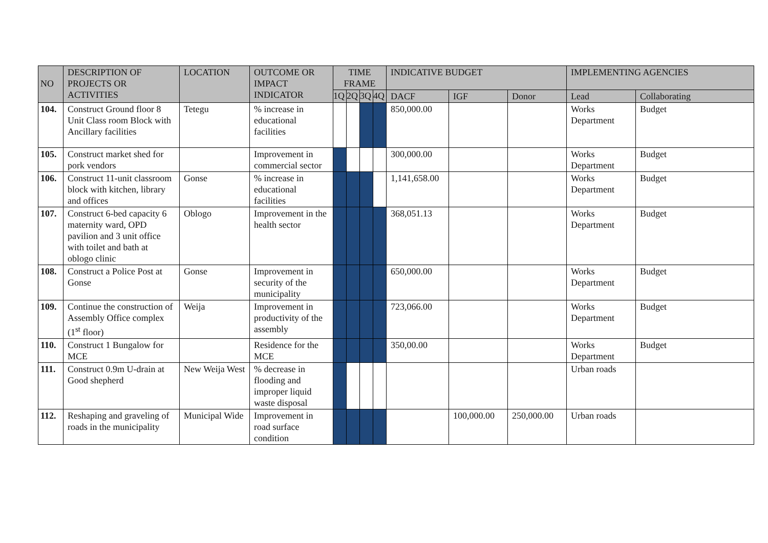| NO | DESCRIPTION OF PROJECTS OR ACTIVITIES | LOCATION | OUTCOME OR IMPACT INDICATOR | TIME FRAME | | | | INDICATIVE BUDGET | | | IMPLEMENTING AGENCIES | |
| --- | --- | --- | --- | --- | --- | --- | --- | --- | --- | --- | --- | --- |
| | | | | 1Q | 2Q | 3Q | 4Q | DACF | IGF | Donor | Lead | Collaborating |
| 104. | Construct Ground floor 8 Unit Class room Block with Ancillary facilities | Tetegu | % increase in educational facilities | | | | | 850,000.00 | | | Works Department | Budget |
| 105. | Construct market shed for pork vendors | | Improvement in commercial sector | | | | | 300,000.00 | | | Works Department | Budget |
| 106. | Construct 11-unit classroom block with kitchen, library and offices | Gonse | % increase in educational facilities | | | | | 1,141,658.00 | | | Works Department | Budget |
| 107. | Construct 6-bed capacity 6 maternity ward, OPD pavilion and 3 unit office with toilet and bath at oblogo clinic | Oblogo | Improvement in the health sector | | | | | 368,051.13 | | | Works Department | Budget |
| 108. | Construct a Police Post at Gonse | Gonse | Improvement in security of the municipality | | | | | 650,000.00 | | | Works Department | Budget |
| 109. | Continue the construction of Assembly Office complex (1<sup>st</sup> floor) | Weija | Improvement in productivity of the assembly | | | | | 723,066.00 | | | Works Department | Budget |
| 110. | Construct 1 Bungalow for MCE | | Residence for the MCE | | | | | 350,00.00 | | | Works Department | Budget |
| 111. | Construct 0.9m U-drain at Good shepherd | New Weija West | % decrease in flooding and improper liquid waste disposal | | | | | | | | Urban roads | |
| 112. | Reshaping and graveling of roads in the municipality | Municipal Wide | Improvement in road surface condition | | | | | | 100,000.00 | 250,000.00 | Urban roads | |